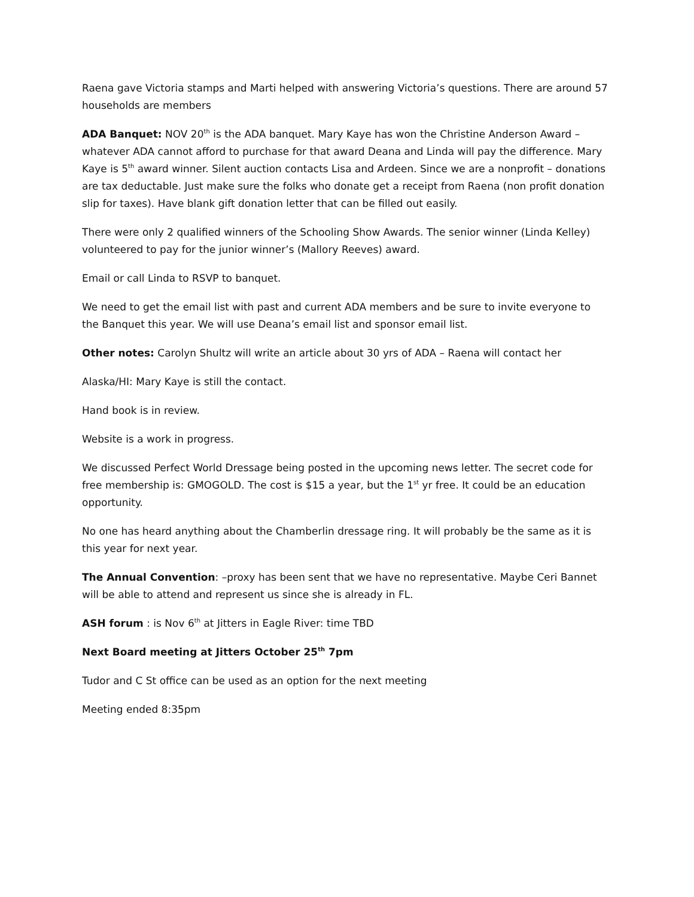Raena gave Victoria stamps and Marti helped with answering Victoria’s questions. There are around 57 households are members
ADA Banquet: NOV 20<sup>th</sup> is the ADA banquet. Mary Kaye has won the Christine Anderson Award – whatever ADA cannot afford to purchase for that award Deana and Linda will pay the difference. Mary Kaye is 5<sup>th</sup> award winner. Silent auction contacts Lisa and Ardeen. Since we are a nonprofit – donations are tax deductable. Just make sure the folks who donate get a receipt from Raena (non profit donation slip for taxes). Have blank gift donation letter that can be filled out easily.
There were only 2 qualified winners of the Schooling Show Awards. The senior winner (Linda Kelley) volunteered to pay for the junior winner’s (Mallory Reeves) award.
Email or call Linda to RSVP to banquet.
We need to get the email list with past and current ADA members and be sure to invite everyone to the Banquet this year. We will use Deana’s email list and sponsor email list.
Other notes: Carolyn Shultz will write an article about 30 yrs of ADA – Raena will contact her
Alaska/HI: Mary Kaye is still the contact.
Hand book is in review.
Website is a work in progress.
We discussed Perfect World Dressage being posted in the upcoming news letter. The secret code for free membership is: GMOGOLD. The cost is $15 a year, but the 1<sup>st</sup> yr free. It could be an education opportunity.
No one has heard anything about the Chamberlin dressage ring. It will probably be the same as it is this year for next year.
The Annual Convention: –proxy has been sent that we have no representative. Maybe Ceri Bannet will be able to attend and represent us since she is already in FL.
ASH forum : is Nov 6<sup>th</sup> at Jitters in Eagle River: time TBD
Next Board meeting at Jitters October 25<sup>th</sup> 7pm
Tudor and C St office can be used as an option for the next meeting
Meeting ended 8:35pm